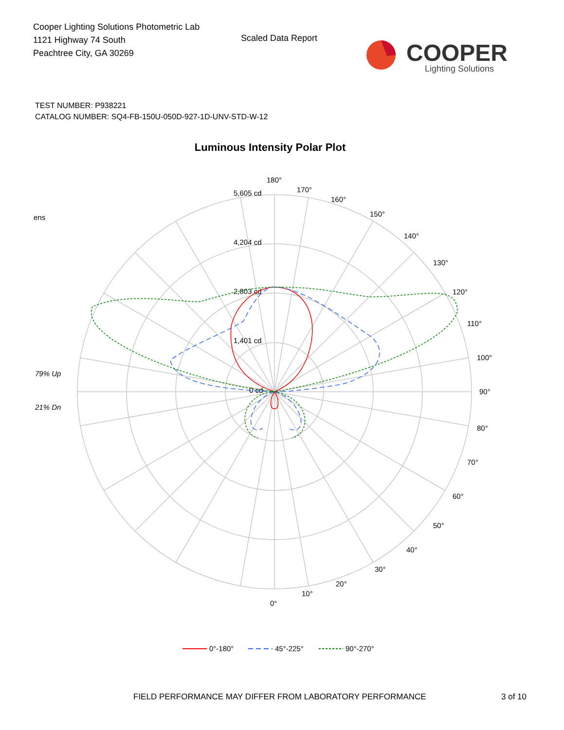Cooper Lighting Solutions Photometric Lab
1121 Highway 74 South
Peachtree City, GA 30269
Scaled Data Report
COOPER
Lighting Solutions
TEST NUMBER: P938221
CATALOG NUMBER: SQ4-FB-150U-050D-927-1D-UNV-STD-W-12
Luminous Intensity Polar Plot
170°
160°
150°
140°
130°
120°
110°
100°
90°
80°
70°
60°
50°
40°
30°
20°
10°
0°
180°
5,605 cd
4,204 cd
2,803 cd
1,401 cd
0 cd
ens
79% Up
21% Dn
0°-180°
45°-225°
90°-270°
FIELD PERFORMANCE MAY DIFFER FROM LABORATORY PERFORMANCE
3 of 10